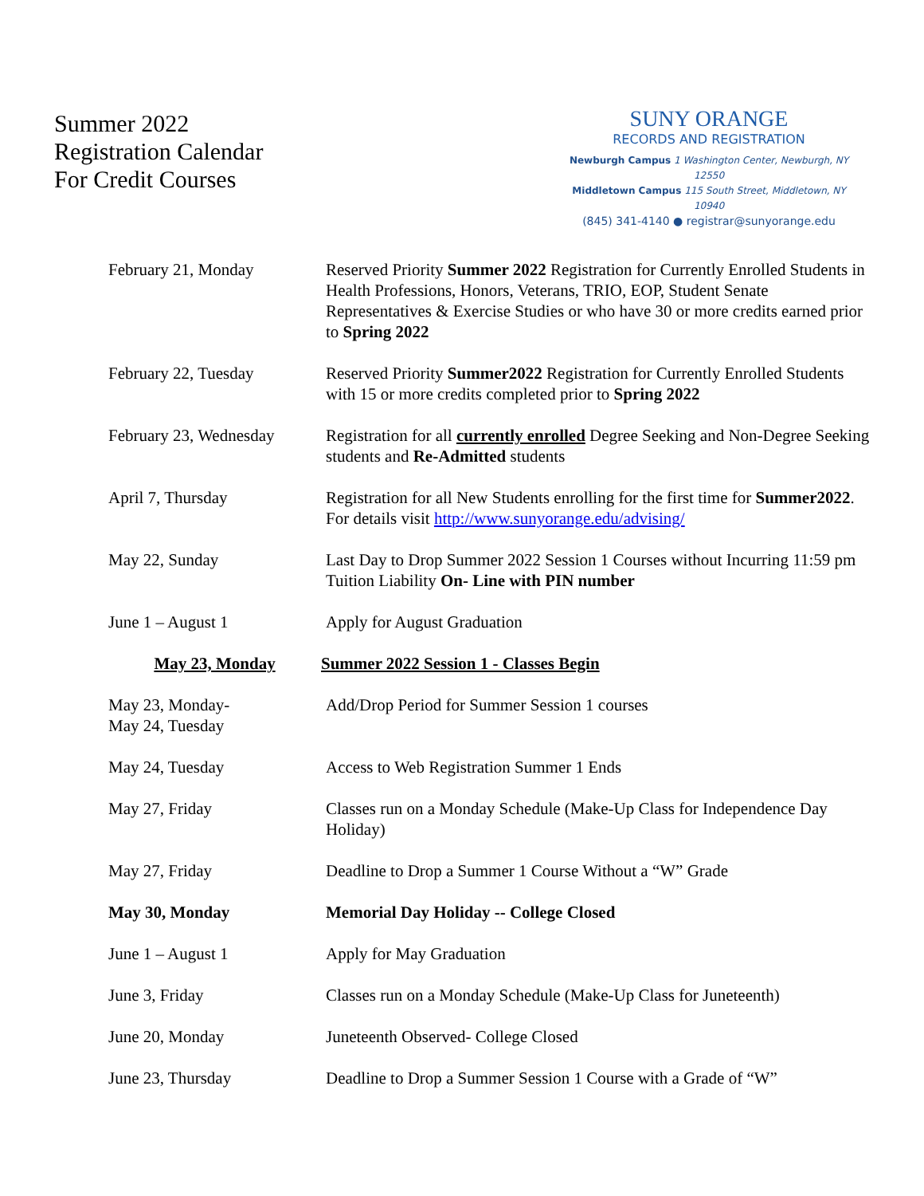Summer 2022
Registration Calendar
For Credit Courses
SUNY ORANGE
RECORDS AND REGISTRATION
Newburgh Campus 1 Washington Center, Newburgh, NY 12550
Middletown Campus 115 South Street, Middletown, NY 10940
(845) 341-4140 ● registrar@sunyorange.edu
| February 21, Monday | Reserved Priority Summer 2022 Registration for Currently Enrolled Students in Health Professions, Honors, Veterans, TRIO, EOP, Student Senate Representatives & Exercise Studies or who have 30 or more credits earned prior to Spring 2022 |
| February 22, Tuesday | Reserved Priority Summer2022 Registration for Currently Enrolled Students with 15 or more credits completed prior to Spring 2022 |
| February 23, Wednesday | Registration for all currently enrolled Degree Seeking and Non-Degree Seeking students and Re-Admitted students |
| April 7, Thursday | Registration for all New Students enrolling for the first time for Summer2022 . For details visit http://www.sunyorange.edu/advising/ |
| May 22, Sunday | Last Day to Drop Summer 2022 Session 1 Courses without Incurring 11:59 pm Tuition Liability On- Line with PIN number |
| June 1 – August 1 | Apply for August Graduation |
| May 23, Monday | Summer 2022 Session 1 - Classes Begin |
| May 23, Monday- May 24, Tuesday | Add/Drop Period for Summer Session 1 courses |
| May 24, Tuesday | Access to Web Registration Summer 1 Ends |
| May 27, Friday | Classes run on a Monday Schedule (Make-Up Class for Independence Day Holiday) |
| May 27, Friday | Deadline to Drop a Summer 1 Course Without a “W” Grade |
| May 30, Monday | Memorial Day Holiday -- College Closed |
| June 1 – August 1 | Apply for May Graduation |
| June 3, Friday | Classes run on a Monday Schedule (Make-Up Class for Juneteenth) |
| June 20, Monday | Juneteenth Observed- College Closed |
| June 23, Thursday | Deadline to Drop a Summer Session 1 Course with a Grade of “W” |